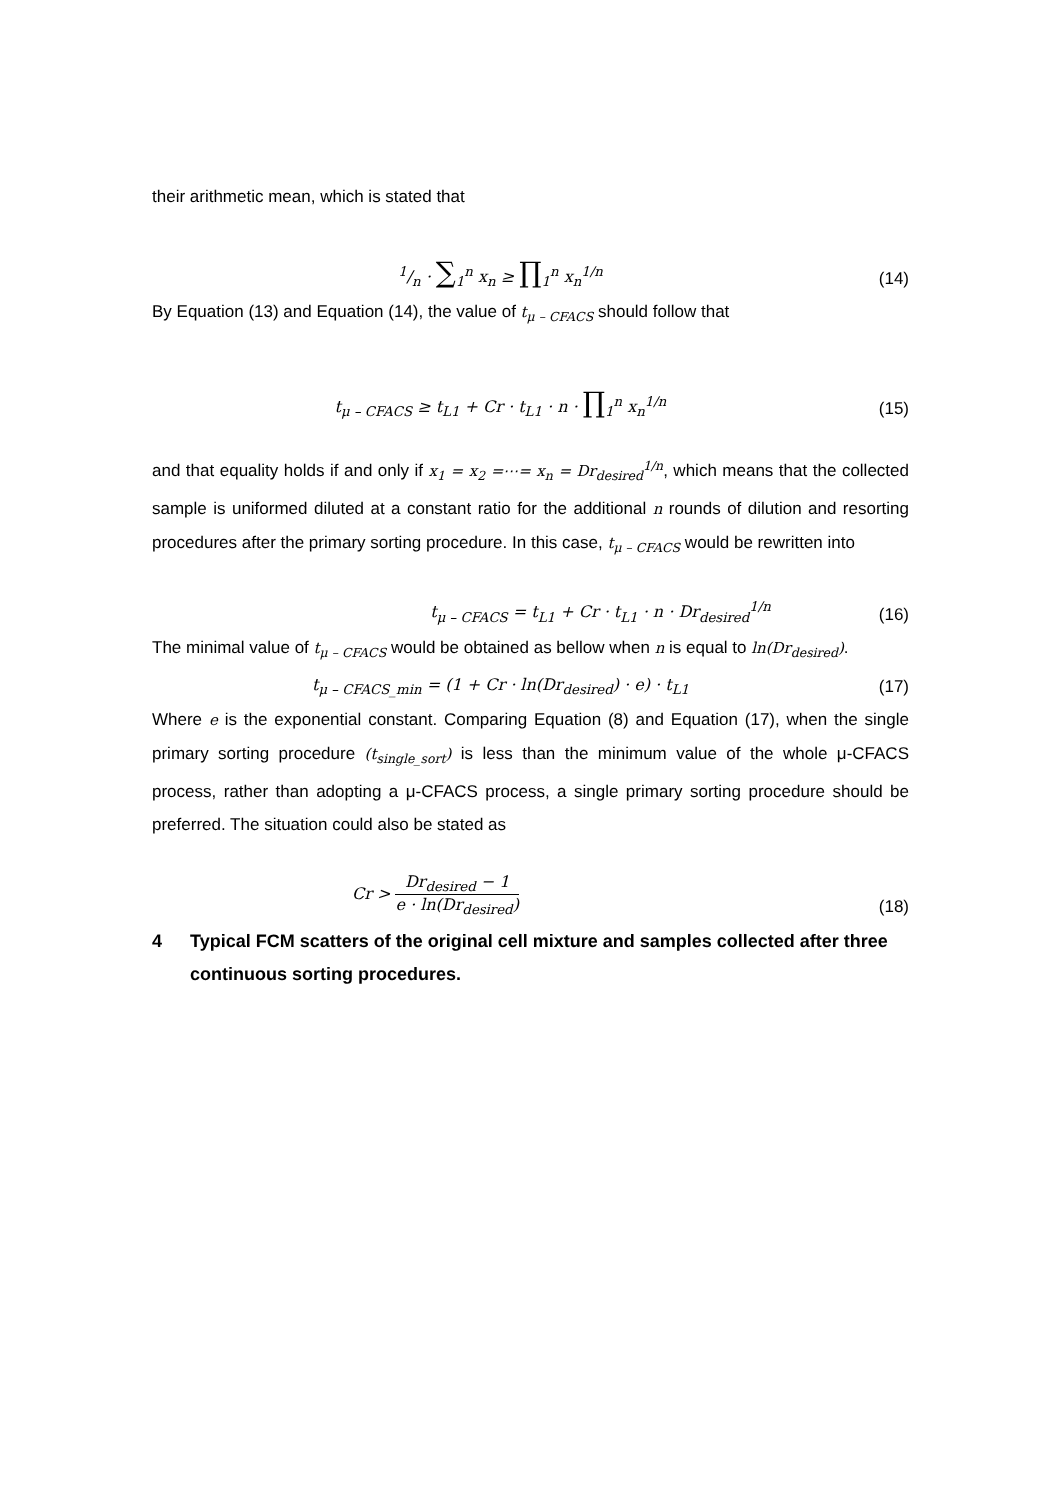their arithmetic mean, which is stated that
1/n · ∑<sub>1</sub><sup>n</sup> x<sub>n</sub> ≥ ∏<sub>1</sub><sup>n</sup> x<sub>n</sub><sup>1/n</sup>
(14)
By Equation (13) and Equation (14), the value of t<sub>μ – CFACS</sub> should follow that
t<sub>μ – CFACS</sub> ≥ t<sub>L1</sub> + Cr · t<sub>L1</sub> · n · ∏<sub>1</sub><sup>n</sup> x<sub>n</sub><sup>1/n</sup>
(15)
and that equality holds if and only if x<sub>1</sub> = x<sub>2</sub> =⋯= x<sub>n</sub> = Dr<sub>desired</sub><sup>1/n</sup>, which means that the collected sample is uniformed diluted at a constant ratio for the additional n rounds of dilution and resorting procedures after the primary sorting procedure. In this case, t<sub>μ – CFACS</sub> would be rewritten into
t<sub>μ – CFACS</sub> = t<sub>L1</sub> + Cr · t<sub>L1</sub> · n · Dr<sub>desired</sub><sup>1/n</sup>
(16)
The minimal value of t<sub>μ – CFACS</sub> would be obtained as bellow when n is equal to ln(Dr<sub>desired</sub>).
t<sub>μ – CFACS_min</sub> = (1 + Cr · ln(Dr<sub>desired</sub>) · e) · t<sub>L1</sub>
(17)
Where e is the exponential constant. Comparing Equation (8) and Equation (17), when the single primary sorting procedure (t<sub>single_sort</sub>) is less than the minimum value of the whole μ-CFACS process, rather than adopting a μ-CFACS process, a single primary sorting procedure should be preferred. The situation could also be stated as
Cr > Dr<sub>desired</sub> − 1 e · ln(Dr<sub>desired</sub>)
(18)
4 Typical FCM scatters of the original cell mixture and samples collected after three continuous sorting procedures.